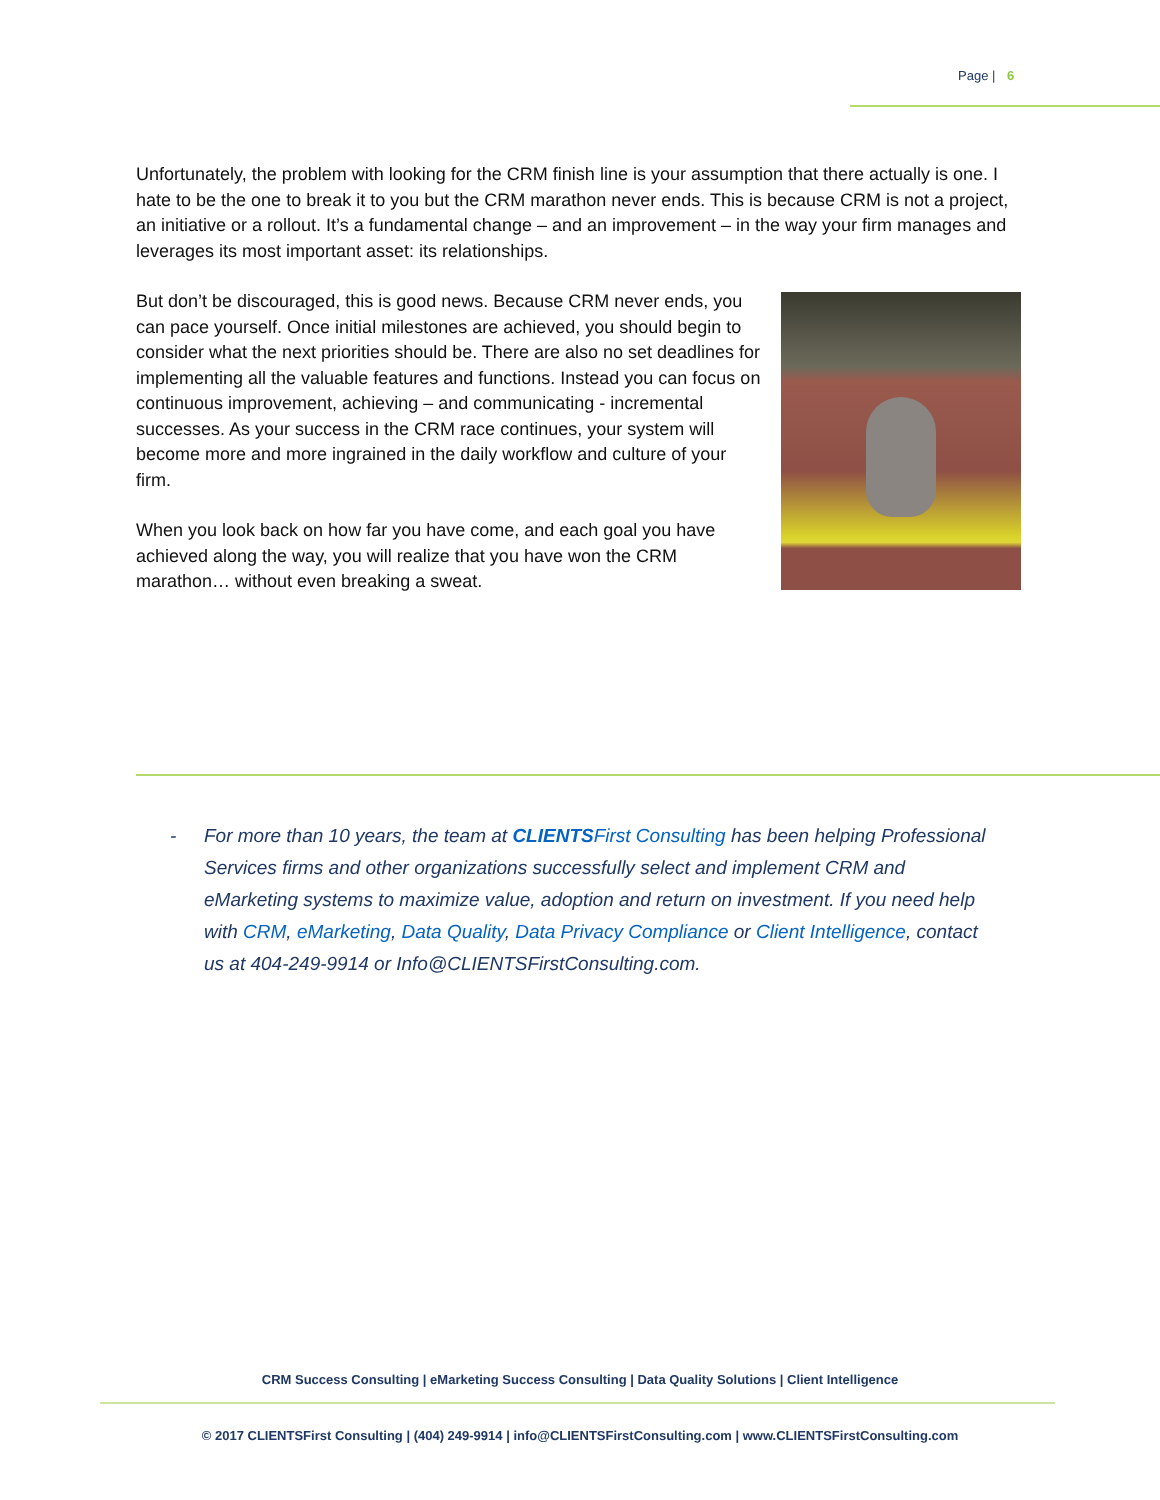Page | 6
Unfortunately, the problem with looking for the CRM finish line is your assumption that there actually is one. I hate to be the one to break it to you but the CRM marathon never ends. This is because CRM is not a project, an initiative or a rollout. It’s a fundamental change – and an improvement – in the way your firm manages and leverages its most important asset: its relationships.
But don’t be discouraged, this is good news. Because CRM never ends, you can pace yourself. Once initial milestones are achieved, you should begin to consider what the next priorities should be. There are also no set deadlines for implementing all the valuable features and functions. Instead you can focus on continuous improvement, achieving – and communicating - incremental successes. As your success in the CRM race continues, your system will become more and more ingrained in the daily workflow and culture of your firm.
When you look back on how far you have come, and each goal you have achieved along the way, you will realize that you have won the CRM marathon… without even breaking a sweat.
- For more than 10 years, the team at CLIENTSFirst Consulting has been helping Professional Services firms and other organizations successfully select and implement CRM and eMarketing systems to maximize value, adoption and return on investment. If you need help with CRM, eMarketing, Data Quality, Data Privacy Compliance or Client Intelligence, contact us at 404-249-9914 or Info@CLIENTSFirstConsulting.com.
CRM Success Consulting | eMarketing Success Consulting | Data Quality Solutions | Client Intelligence
© 2017 CLIENTSFirst Consulting | (404) 249-9914 | info@CLIENTSFirstConsulting.com | www.CLIENTSFirstConsulting.com